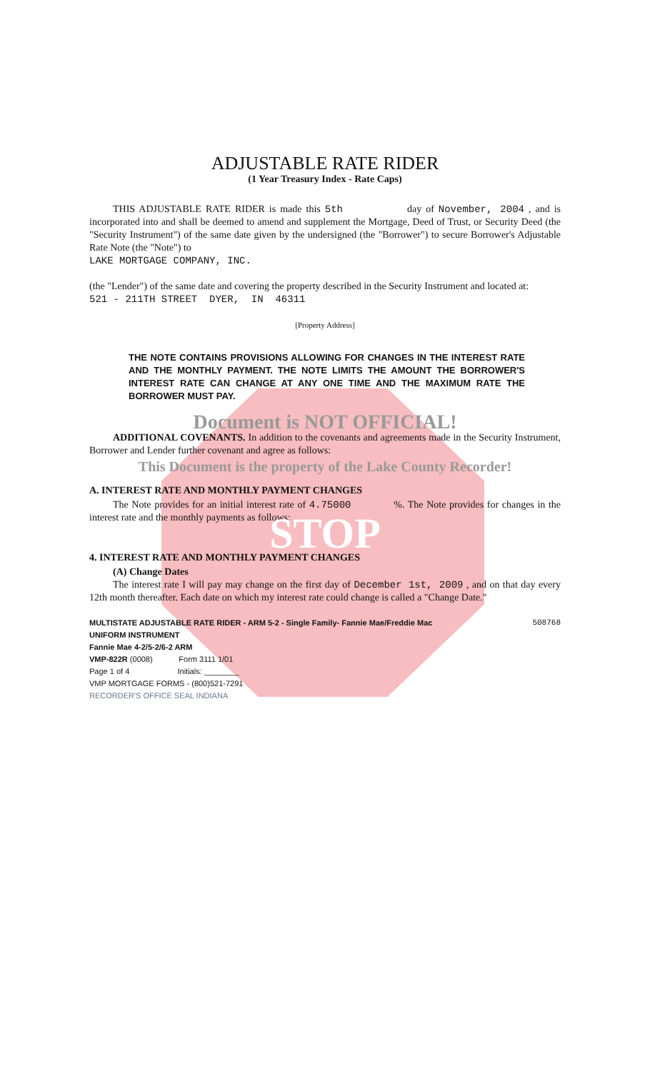ADJUSTABLE RATE RIDER
(1 Year Treasury Index - Rate Caps)
THIS ADJUSTABLE RATE RIDER is made this 5th day of November, 2004 , and is incorporated into and shall be deemed to amend and supplement the Mortgage, Deed of Trust, or Security Deed (the "Security Instrument") of the same date given by the undersigned (the "Borrower") to secure Borrower's Adjustable Rate Note (the "Note") to
LAKE MORTGAGE COMPANY, INC.
(the "Lender") of the same date and covering the property described in the Security Instrument and located at:
521 - 211TH STREET DYER, IN 46311
[Property Address]
THE NOTE CONTAINS PROVISIONS ALLOWING FOR CHANGES IN THE INTEREST RATE AND THE MONTHLY PAYMENT. THE NOTE LIMITS THE AMOUNT THE BORROWER'S INTEREST RATE CAN CHANGE AT ANY ONE TIME AND THE MAXIMUM RATE THE BORROWER MUST PAY.
Document is NOT OFFICIAL!
ADDITIONAL COVENANTS. In addition to the covenants and agreements made in the Security Instrument, Borrower and Lender further covenant and agree as follows:
This Document is the property of the Lake County Recorder!
A. INTEREST RATE AND MONTHLY PAYMENT CHANGES
The Note provides for an initial interest rate of 4.75000 %. The Note provides for changes in the interest rate and the monthly payments as follows:
STOP
4. INTEREST RATE AND MONTHLY PAYMENT CHANGES
(A) Change Dates
The interest rate I will pay may change on the first day of December 1st, 2009 , and on that day every 12th month thereafter. Each date on which my interest rate could change is called a "Change Date."
508768
MULTISTATE ADJUSTABLE RATE RIDER - ARM 5-2 - Single Family- Fannie Mae/Freddie Mac
UNIFORM INSTRUMENT
Fannie Mae 4-2/5-2/6-2 ARM
VMP-822R (0008) Form 3111 1/01
Page 1 of 4 Initials: ________
VMP MORTGAGE FORMS - (800)521-7291
RECORDER'S OFFICE SEAL INDIANA